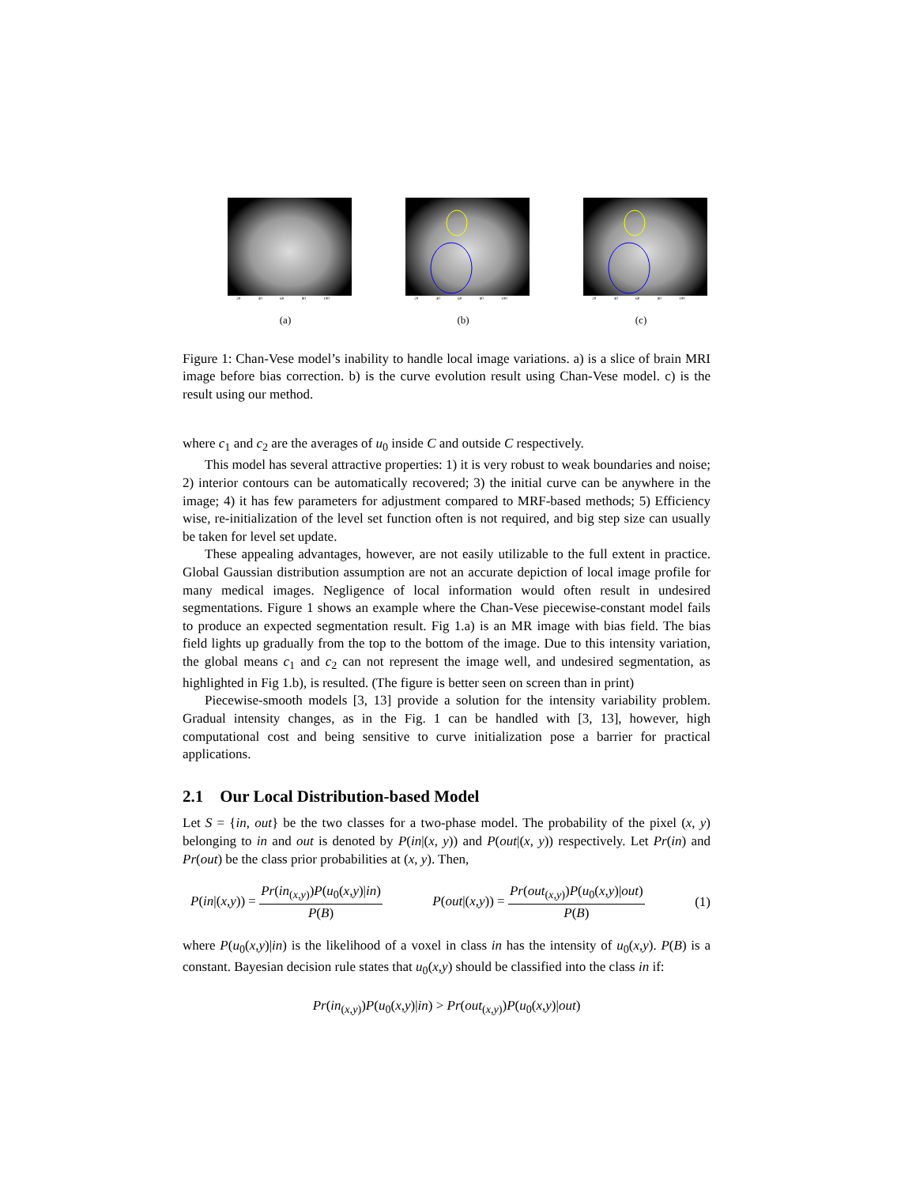20 40 60 80 100
(a)
20 40 60 80 100
(b)
20 40 60 80 100
(c)
Figure 1: Chan-Vese model’s inability to handle local image variations. a) is a slice of brain MRI image before bias correction. b) is the curve evolution result using Chan-Vese model. c) is the result using our method.
where c<sub>1</sub> and c<sub>2</sub> are the averages of u<sub>0</sub> inside C and outside C respectively.
This model has several attractive properties: 1) it is very robust to weak boundaries and noise; 2) interior contours can be automatically recovered; 3) the initial curve can be anywhere in the image; 4) it has few parameters for adjustment compared to MRF-based methods; 5) Efficiency wise, re-initialization of the level set function often is not required, and big step size can usually be taken for level set update.
These appealing advantages, however, are not easily utilizable to the full extent in practice. Global Gaussian distribution assumption are not an accurate depiction of local image profile for many medical images. Negligence of local information would often result in undesired segmentations. Figure 1 shows an example where the Chan-Vese piecewise-constant model fails to produce an expected segmentation result. Fig 1.a) is an MR image with bias field. The bias field lights up gradually from the top to the bottom of the image. Due to this intensity variation, the global means c<sub>1</sub> and c<sub>2</sub> can not represent the image well, and undesired segmentation, as highlighted in Fig 1.b), is resulted. (The figure is better seen on screen than in print)
Piecewise-smooth models [3, 13] provide a solution for the intensity variability problem. Gradual intensity changes, as in the Fig. 1 can be handled with [3, 13], however, high computational cost and being sensitive to curve initialization pose a barrier for practical applications.
2.1 Our Local Distribution-based Model
Let S = {in, out} be the two classes for a two-phase model. The probability of the pixel (x, y) belonging to in and out is denoted by P(in|(x, y)) and P(out|(x, y)) respectively. Let Pr(in) and Pr(out) be the class prior probabilities at (x, y). Then,
P(in|(x,y)) = Pr(in<sub>(x,y)</sub>)P(u<sub>0</sub>(x,y)|in) P(B) P(out|(x,y)) = Pr(out<sub>(x,y)</sub>)P(u<sub>0</sub>(x,y)|out) P(B) (1)
where P(u<sub>0</sub>(x,y)|in) is the likelihood of a voxel in class in has the intensity of u<sub>0</sub>(x,y). P(B) is a constant. Bayesian decision rule states that u<sub>0</sub>(x,y) should be classified into the class in if:
Pr(in<sub>(x,y)</sub>)P(u<sub>0</sub>(x,y)|in) > Pr(out<sub>(x,y)</sub>)P(u<sub>0</sub>(x,y)|out)